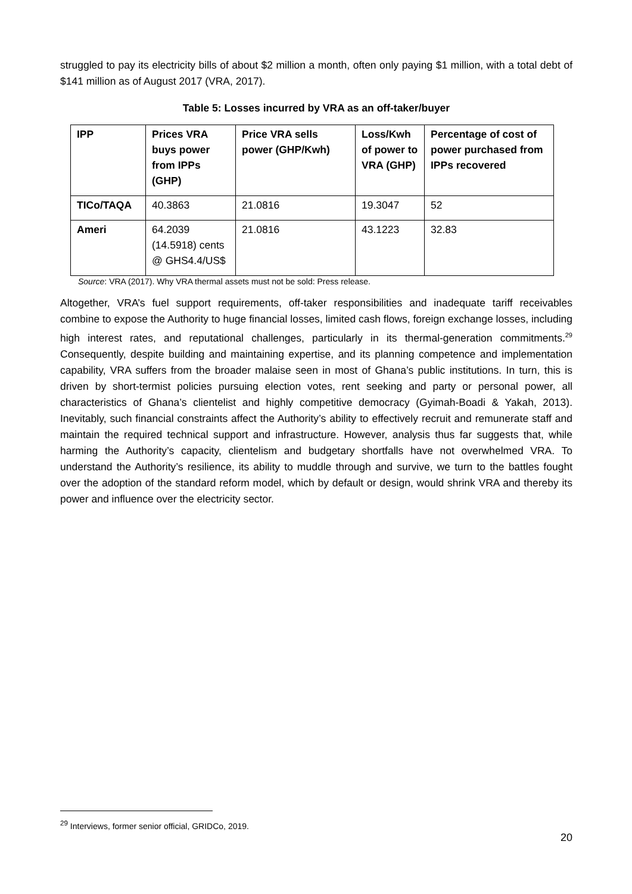struggled to pay its electricity bills of about $2 million a month, often only paying $1 million, with a total debt of $141 million as of August 2017 (VRA, 2017).
Table 5: Losses incurred by VRA as an off-taker/buyer
| IPP | Prices VRA buys power from IPPs (GHP) | Price VRA sells power (GHP/Kwh) | Loss/Kwh of power to VRA (GHP) | Percentage of cost of power purchased from IPPs recovered |
| --- | --- | --- | --- | --- |
| TICo/TAQA | 40.3863 | 21.0816 | 19.3047 | 52 |
| Ameri | 64.2039 (14.5918) cents @ GHS4.4/US$ | 21.0816 | 43.1223 | 32.83 |
Source: VRA (2017). Why VRA thermal assets must not be sold: Press release.
Altogether, VRA’s fuel support requirements, off-taker responsibilities and inadequate tariff receivables combine to expose the Authority to huge financial losses, limited cash flows, foreign exchange losses, including high interest rates, and reputational challenges, particularly in its thermal-generation commitments.<sup>29</sup> Consequently, despite building and maintaining expertise, and its planning competence and implementation capability, VRA suffers from the broader malaise seen in most of Ghana’s public institutions. In turn, this is driven by short-termist policies pursuing election votes, rent seeking and party or personal power, all characteristics of Ghana’s clientelist and highly competitive democracy (Gyimah-Boadi & Yakah, 2013). Inevitably, such financial constraints affect the Authority’s ability to effectively recruit and remunerate staff and maintain the required technical support and infrastructure. However, analysis thus far suggests that, while harming the Authority’s capacity, clientelism and budgetary shortfalls have not overwhelmed VRA. To understand the Authority’s resilience, its ability to muddle through and survive, we turn to the battles fought over the adoption of the standard reform model, which by default or design, would shrink VRA and thereby its power and influence over the electricity sector.
<sup>29</sup> Interviews, former senior official, GRIDCo, 2019.
20